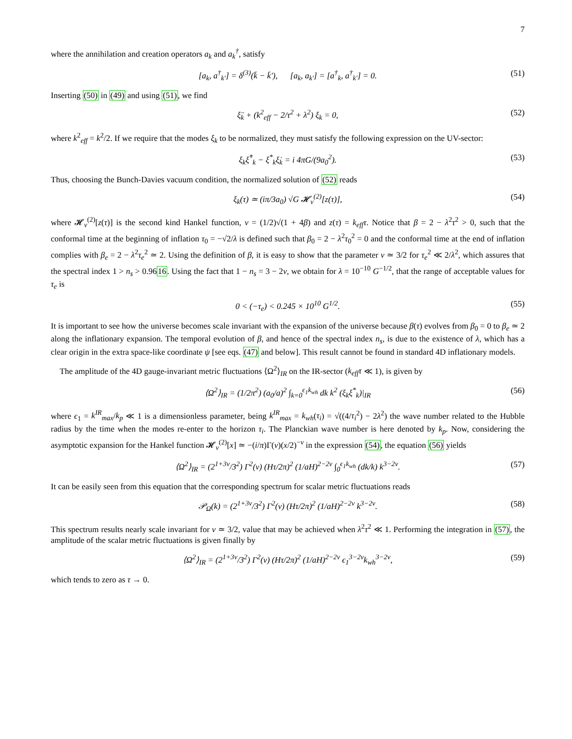7
where the annihilation and creation operators a<sub>k</sub> and a<sub>k</sub><sup>†</sup>, satisfy
[a<sub>k</sub>, a<sup>†</sup><sub>k′</sub>] = δ<sup>(3)</sup>(k̄ − k̄′), [a<sub>k</sub>, a<sub>k′</sub>] = [a<sup>†</sup><sub>k</sub>, a<sup>†</sup><sub>k′</sub>] = 0. (51)
Inserting (50) in (49) and using (51), we find
ξ̈<sub>k</sub> + (k<sup>2</sup><sub>eff</sub> − 2/τ<sup>2</sup> + λ<sup>2</sup>) ξ<sub>k</sub> = 0, (52)
where k<sup>2</sup><sub>eff</sub> = k<sup>2</sup>/2. If we require that the modes ξ<sub>k</sub> to be normalized, they must satisfy the following expression on the UV-sector:
ξ<sub>k</sub>ξ̇<sup>*</sup><sub>k</sub> − ξ<sup>*</sup><sub>k</sub>ξ̇<sub>k</sub> = i 4πG/(9a<sub>0</sub><sup>2</sup>). (53)
Thus, choosing the Bunch-Davies vacuum condition, the normalized solution of (52) reads
ξ<sub>k</sub>(τ) ≃ (iπ/3a<sub>0</sub>) √G 𝓗<sub>ν</sub><sup>(2)</sup>[z(τ)], (54)
where 𝓗<sub>ν</sub><sup>(2)</sup>[z(τ)] is the second kind Hankel function, ν = (1/2)√(1 + 4β) and z(τ) = k<sub>eff</sub>τ. Notice that β = 2 − λ<sup>2</sup>τ<sup>2</sup> > 0, such that the conformal time at the beginning of inflation τ<sub>0</sub> = −√2/λ is defined such that β<sub>0</sub> = 2 − λ<sup>2</sup>τ<sub>0</sub><sup>2</sup> = 0 and the conformal time at the end of inflation complies with β<sub>e</sub> = 2 − λ<sup>2</sup>τ<sub>e</sub><sup>2</sup> ≃ 2. Using the definition of β, it is easy to show that the parameter ν ≃ 3/2 for τ<sub>e</sub><sup>2</sup> ≪ 2/λ<sup>2</sup>, which assures that the spectral index 1 > n<sub>s</sub> > 0.9616. Using the fact that 1 − n<sub>s</sub> = 3 − 2ν, we obtain for λ = 10<sup>−10</sup> G<sup>−1/2</sup>, that the range of acceptable values for τ<sub>e</sub> is
0 < (−τ<sub>e</sub>) < 0.245 × 10<sup>10</sup> G<sup>1/2</sup>. (55)
It is important to see how the universe becomes scale invariant with the expansion of the universe because β(τ) evolves from β<sub>0</sub> = 0 to β<sub>e</sub> ≃ 2 along the inflationary expansion. The temporal evolution of β, and hence of the spectral index n<sub>s</sub>, is due to the existence of λ, which has a clear origin in the extra space-like coordinate ψ [see eqs. (47) and below]. This result cannot be found in standard 4D inflationary models.
The amplitude of the 4D gauge-invariant metric fluctuations ⟨Ω<sup>2</sup>⟩<sub>IR</sub> on the IR-sector (k<sub>eff</sub>τ ≪ 1), is given by
⟨Ω<sup>2</sup>⟩<sub>IR</sub> = (1/2π<sup>2</sup>) (a<sub>0</sub>/a)<sup>2</sup> ∫<sub>k=0</sub><sup>ϵ<sub>1</sub>k<sub>wh</sub></sup> dk k<sup>2</sup> (ξ<sub>k</sub>ξ<sup>*</sup><sub>k</sub>)|<sub>IR</sub> (56)
where ϵ<sub>1</sub> = k<sup>IR</sup><sub>max</sub>/k<sub>p</sub> ≪ 1 is a dimensionless parameter, being k<sup>IR</sup><sub>max</sub> = k<sub>wh</sub>(τ<sub>i</sub>) = √((4/τ<sub>i</sub><sup>2</sup>) − 2λ<sup>2</sup>) the wave number related to the Hubble radius by the time when the modes re-enter to the horizon τ<sub>i</sub>. The Planckian wave number is here denoted by k<sub>p</sub>. Now, considering the asymptotic expansion for the Hankel function 𝓗<sub>ν</sub><sup>(2)</sup>[x] ≃ −(i/π)Γ(ν)(x/2)<sup>−ν</sup> in the expression (54), the equation (56) yields
⟨Ω<sup>2</sup>⟩<sub>IR</sub> = (2<sup>1+3ν</sup>/3<sup>2</sup>) Γ<sup>2</sup>(ν) (Hτ/2π)<sup>2</sup> (1/aH)<sup>2−2ν</sup> ∫<sub>0</sub><sup>ϵ<sub>1</sub>k<sub>wh</sub></sup> (dk/k) k<sup>3−2ν</sup>. (57)
It can be easily seen from this equation that the corresponding spectrum for scalar metric fluctuations reads
𝒫<sub>Ω</sub>(k) = (2<sup>1+3ν</sup>/3<sup>2</sup>) Γ<sup>2</sup>(ν) (Hτ/2π)<sup>2</sup> (1/aH)<sup>2−2ν</sup> k<sup>3−2ν</sup>. (58)
This spectrum results nearly scale invariant for ν ≃ 3/2, value that may be achieved when λ<sup>2</sup>τ<sup>2</sup> ≪ 1. Performing the integration in (57), the amplitude of the scalar metric fluctuations is given finally by
⟨Ω<sup>2</sup>⟩<sub>IR</sub> = (2<sup>1+3ν</sup>/3<sup>2</sup>) Γ<sup>2</sup>(ν) (Hτ/2π)<sup>2</sup> (1/aH)<sup>2−2ν</sup> ϵ<sub>1</sub><sup>3−2ν</sup>k<sub>wh</sub><sup>3−2ν</sup>, (59)
which tends to zero as τ → 0.